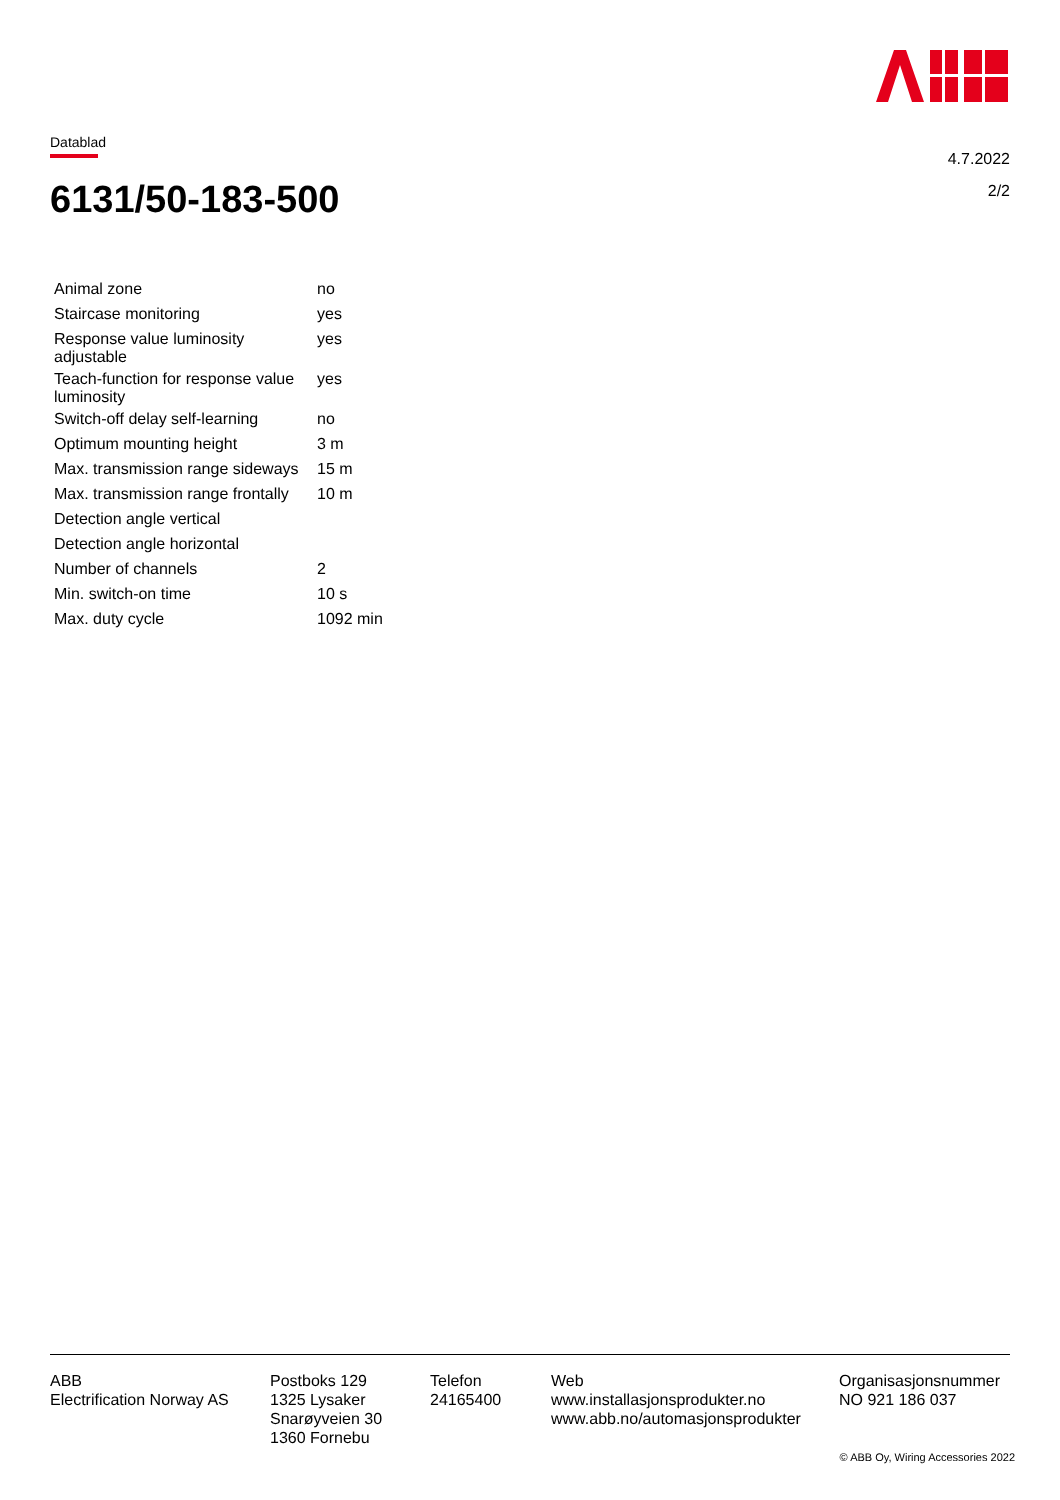Datablad
4.7.2022
2/2
6131/50-183-500
| Animal zone | no |
| Staircase monitoring | yes |
| Response value luminosity adjustable | yes |
| Teach-function for response value luminosity | yes |
| Switch-off delay self-learning | no |
| Optimum mounting height | 3 m |
| Max. transmission range sideways | 15 m |
| Max. transmission range frontally | 10 m |
| Detection angle vertical | |
| Detection angle horizontal | |
| Number of channels | 2 |
| Min. switch-on time | 10 s |
| Max. duty cycle | 1092 min |
ABB
Electrification Norway AS
Postboks 129
1325 Lysaker
Snarøyveien 30
1360 Fornebu
Telefon
24165400
Web
www.installasjonsprodukter.no
www.abb.no/automasjonsprodukter
Organisasjonsnummer
NO 921 186 037
© ABB Oy, Wiring Accessories 2022